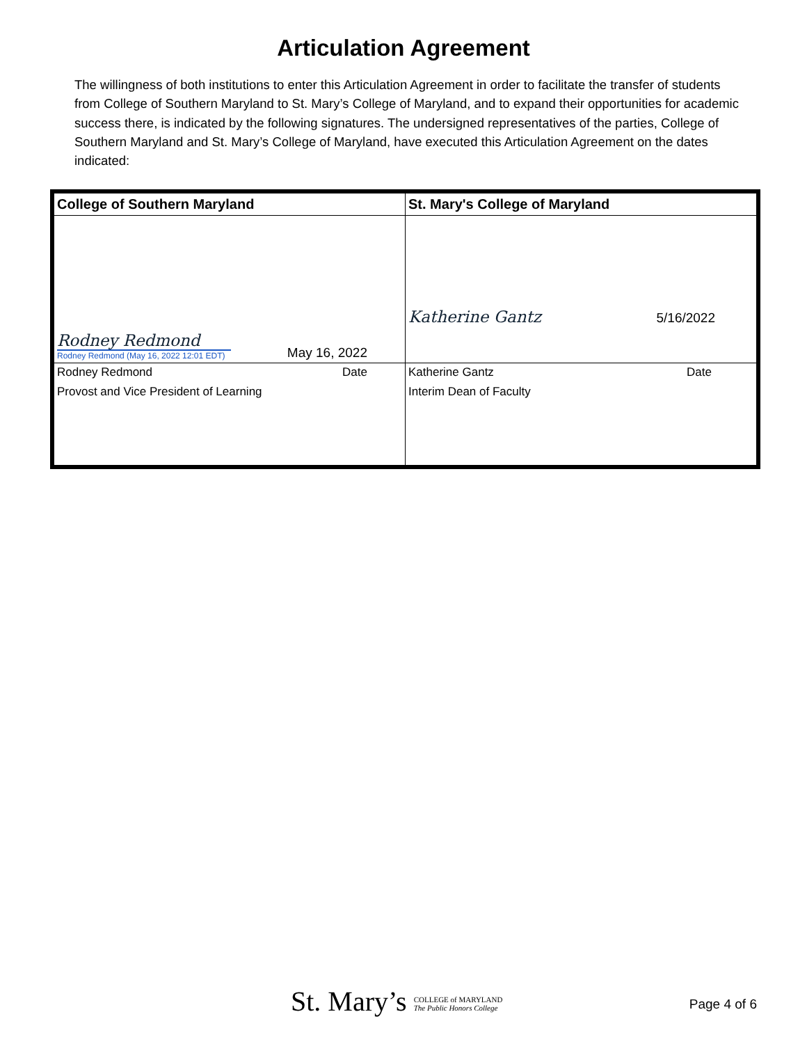Articulation Agreement
The willingness of both institutions to enter this Articulation Agreement in order to facilitate the transfer of students from College of Southern Maryland to St. Mary’s College of Maryland, and to expand their opportunities for academic success there, is indicated by the following signatures. The undersigned representatives of the parties, College of Southern Maryland and St. Mary’s College of Maryland, have executed this Articulation Agreement on the dates indicated:
| College of Southern Maryland | St. Mary's College of Maryland |
| --- | --- |
| Rodney Redmond Rodney Redmond (May 16, 2022 12:01 EDT) May 16, 2022 | Katherine Gantz 5/16/2022 |
| Rodney Redmond Date Provost and Vice President of Learning | Katherine Gantz Date Interim Dean of Faculty |
St. Mary’s COLLEGE of MARYLAND
The Public Honors College
Page 4 of 6